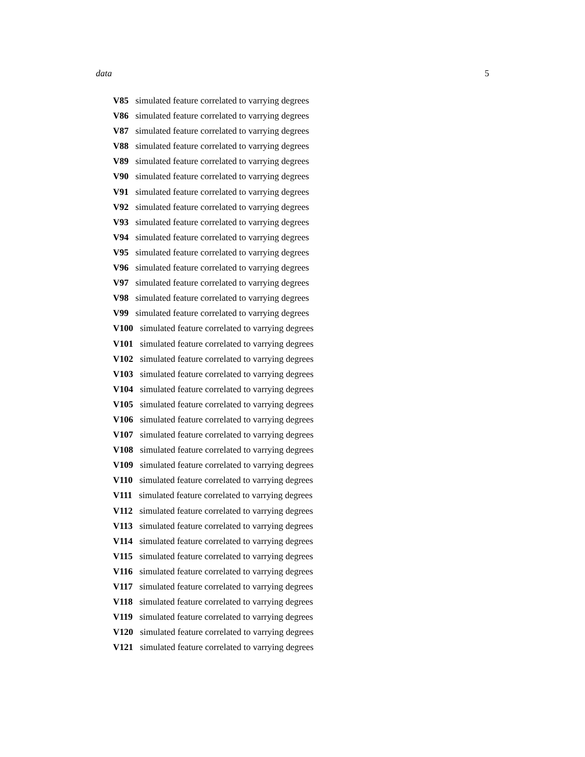data 5
V85 simulated feature correlated to varrying degrees
V86 simulated feature correlated to varrying degrees
V87 simulated feature correlated to varrying degrees
V88 simulated feature correlated to varrying degrees
V89 simulated feature correlated to varrying degrees
V90 simulated feature correlated to varrying degrees
V91 simulated feature correlated to varrying degrees
V92 simulated feature correlated to varrying degrees
V93 simulated feature correlated to varrying degrees
V94 simulated feature correlated to varrying degrees
V95 simulated feature correlated to varrying degrees
V96 simulated feature correlated to varrying degrees
V97 simulated feature correlated to varrying degrees
V98 simulated feature correlated to varrying degrees
V99 simulated feature correlated to varrying degrees
V100 simulated feature correlated to varrying degrees
V101 simulated feature correlated to varrying degrees
V102 simulated feature correlated to varrying degrees
V103 simulated feature correlated to varrying degrees
V104 simulated feature correlated to varrying degrees
V105 simulated feature correlated to varrying degrees
V106 simulated feature correlated to varrying degrees
V107 simulated feature correlated to varrying degrees
V108 simulated feature correlated to varrying degrees
V109 simulated feature correlated to varrying degrees
V110 simulated feature correlated to varrying degrees
V111 simulated feature correlated to varrying degrees
V112 simulated feature correlated to varrying degrees
V113 simulated feature correlated to varrying degrees
V114 simulated feature correlated to varrying degrees
V115 simulated feature correlated to varrying degrees
V116 simulated feature correlated to varrying degrees
V117 simulated feature correlated to varrying degrees
V118 simulated feature correlated to varrying degrees
V119 simulated feature correlated to varrying degrees
V120 simulated feature correlated to varrying degrees
V121 simulated feature correlated to varrying degrees